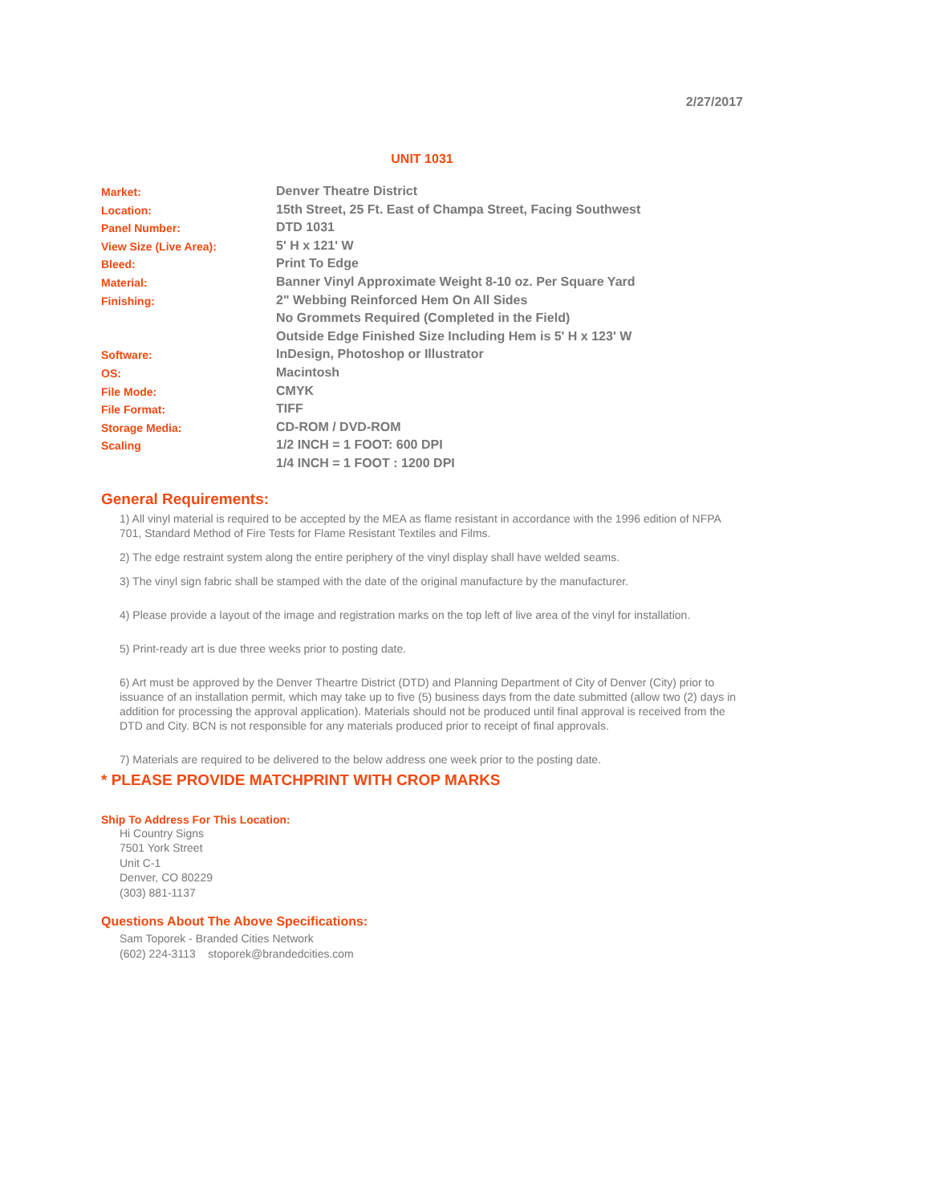2/27/2017
UNIT 1031
| Market: | Denver Theatre District |
| Location: | 15th Street, 25 Ft. East of Champa Street, Facing Southwest |
| Panel Number: | DTD 1031 |
| View Size (Live Area): | 5' H x 121' W |
| Bleed: | Print To Edge |
| Material: | Banner Vinyl Approximate Weight 8-10 oz. Per Square Yard |
| Finishing: | 2" Webbing Reinforced Hem On All Sides |
| | No Grommets Required (Completed in the Field) |
| | Outside Edge Finished Size Including Hem is 5' H x 123' W |
| Software: | InDesign, Photoshop or Illustrator |
| OS: | Macintosh |
| File Mode: | CMYK |
| File Format: | TIFF |
| Storage Media: | CD-ROM / DVD-ROM |
| Scaling | 1/2 INCH = 1 FOOT: 600 DPI |
| | 1/4 INCH = 1 FOOT : 1200 DPI |
General Requirements:
1) All vinyl material is required to be accepted by the MEA as flame resistant in accordance with the 1996 edition of NFPA 701, Standard Method of Fire Tests for Flame Resistant Textiles and Films.
2) The edge restraint system along the entire periphery of the vinyl display shall have welded seams.
3) The vinyl sign fabric shall be stamped with the date of the original manufacture by the manufacturer.
4) Please provide a layout of the image and registration marks on the top left of live area of the vinyl for installation.
5) Print-ready art is due three weeks prior to posting date.
6) Art must be approved by the Denver Theartre District (DTD) and Planning Department of City of Denver (City) prior to issuance of an installation permit, which may take up to five (5) business days from the date submitted (allow two (2) days in addition for processing the approval application). Materials should not be produced until final approval is received from the DTD and City. BCN is not responsible for any materials produced prior to receipt of final approvals.
7) Materials are required to be delivered to the below address one week prior to the posting date.
* PLEASE PROVIDE MATCHPRINT WITH CROP MARKS
Ship To Address For This Location:
Hi Country Signs
7501 York Street
Unit C-1
Denver, CO 80229
(303) 881-1137
Questions About The Above Specifications:
Sam Toporek - Branded Cities Network
(602) 224-3113 stoporek@brandedcities.com